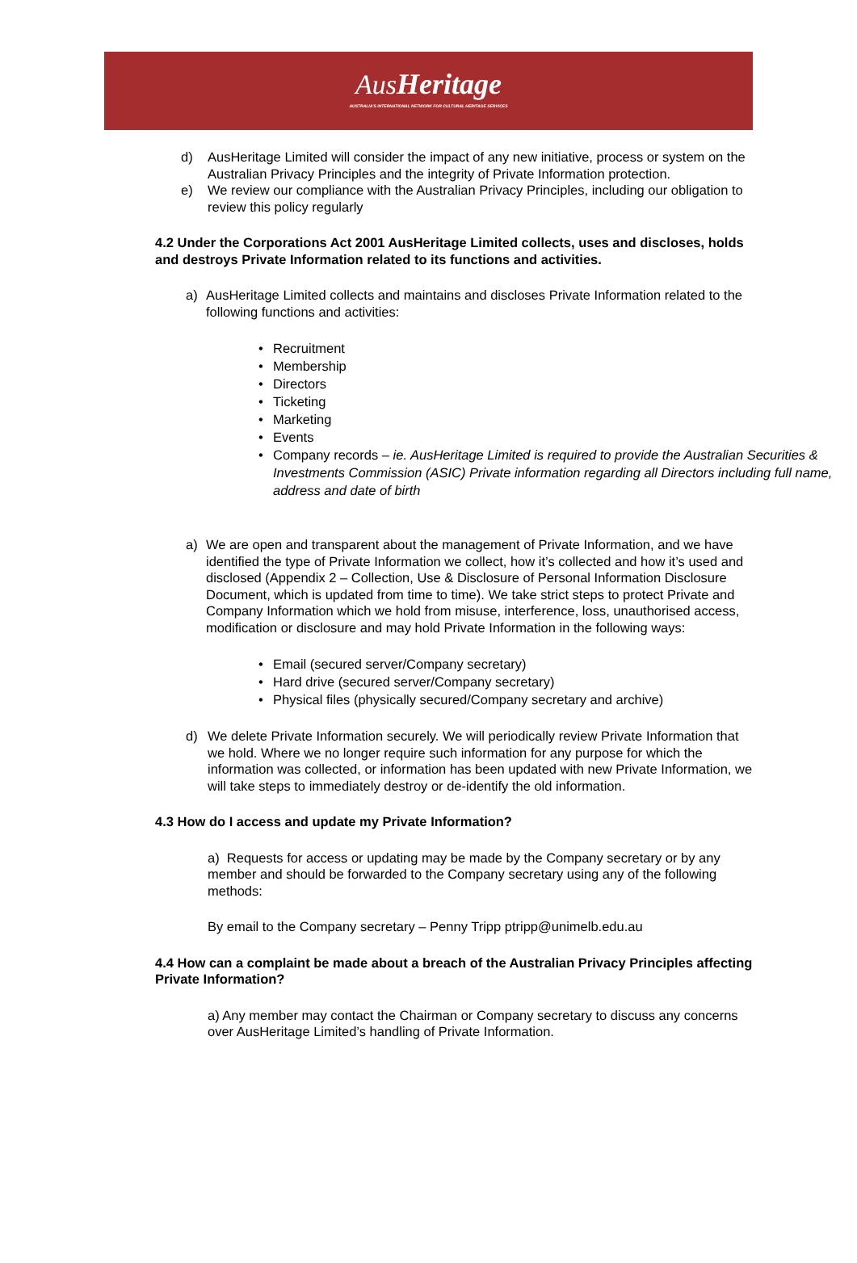AusHeritage
AUSTRALIA'S INTERNATIONAL NETWORK FOR CULTURAL HERITAGE SERVICES
d) AusHeritage Limited will consider the impact of any new initiative, process or system on the Australian Privacy Principles and the integrity of Private Information protection.
e) We review our compliance with the Australian Privacy Principles, including our obligation to review this policy regularly
4.2 Under the Corporations Act 2001 AusHeritage Limited collects, uses and discloses, holds and destroys Private Information related to its functions and activities.
a) AusHeritage Limited collects and maintains and discloses Private Information related to the following functions and activities:
• Recruitment
• Membership
• Directors
• Ticketing
• Marketing
• Events
• Company records – ie. AusHeritage Limited is required to provide the Australian Securities & Investments Commission (ASIC) Private information regarding all Directors including full name, address and date of birth
a) We are open and transparent about the management of Private Information, and we have identified the type of Private Information we collect, how it’s collected and how it’s used and disclosed (Appendix 2 – Collection, Use & Disclosure of Personal Information Disclosure Document, which is updated from time to time). We take strict steps to protect Private and Company Information which we hold from misuse, interference, loss, unauthorised access, modification or disclosure and may hold Private Information in the following ways:
• Email (secured server/Company secretary)
• Hard drive (secured server/Company secretary)
• Physical files (physically secured/Company secretary and archive)
d) We delete Private Information securely. We will periodically review Private Information that we hold. Where we no longer require such information for any purpose for which the information was collected, or information has been updated with new Private Information, we will take steps to immediately destroy or de-identify the old information.
4.3 How do I access and update my Private Information?
a) Requests for access or updating may be made by the Company secretary or by any member and should be forwarded to the Company secretary using any of the following methods:
By email to the Company secretary – Penny Tripp ptripp@unimelb.edu.au
4.4 How can a complaint be made about a breach of the Australian Privacy Principles affecting Private Information?
a) Any member may contact the Chairman or Company secretary to discuss any concerns over AusHeritage Limited’s handling of Private Information.